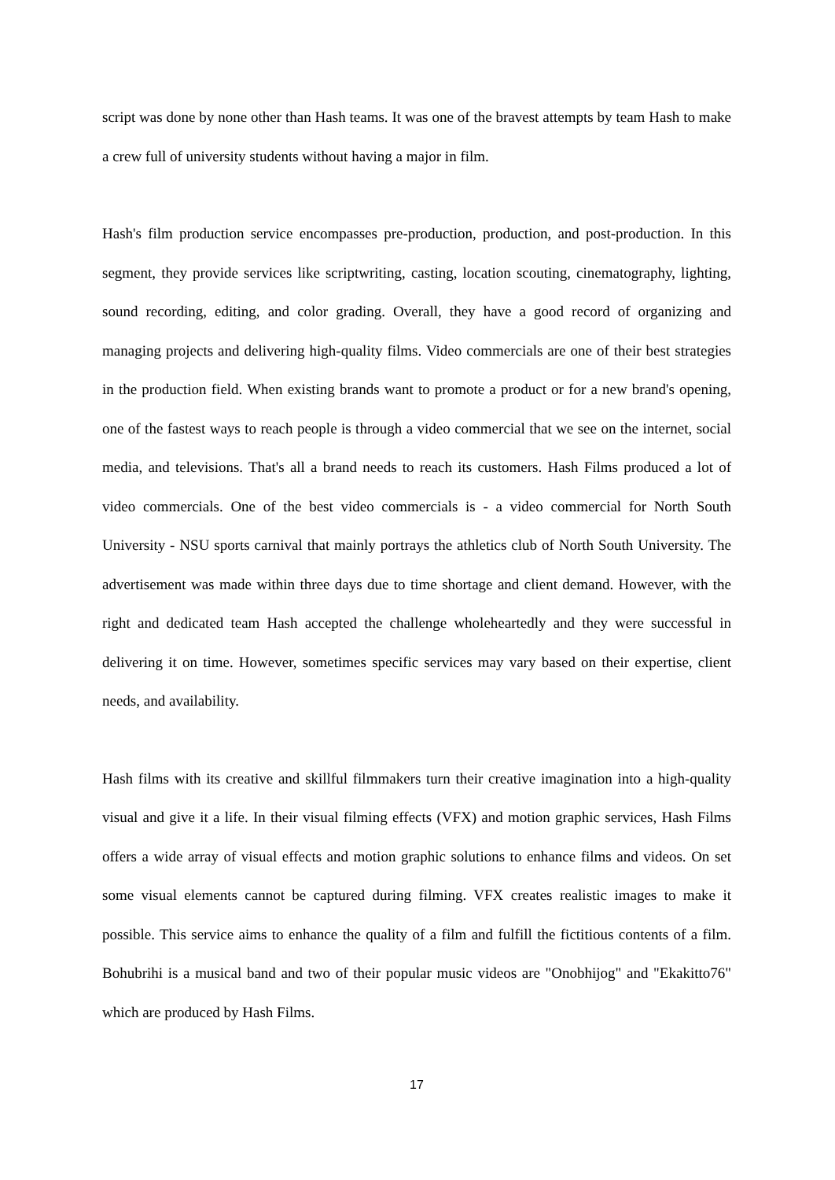script was done by none other than Hash teams. It was one of the bravest attempts by team Hash to make a crew full of university students without having a major in film.
Hash's film production service encompasses pre-production, production, and post-production. In this segment, they provide services like scriptwriting, casting, location scouting, cinematography, lighting, sound recording, editing, and color grading. Overall, they have a good record of organizing and managing projects and delivering high-quality films. Video commercials are one of their best strategies in the production field. When existing brands want to promote a product or for a new brand's opening, one of the fastest ways to reach people is through a video commercial that we see on the internet, social media, and televisions. That's all a brand needs to reach its customers. Hash Films produced a lot of video commercials. One of the best video commercials is - a video commercial for North South University - NSU sports carnival that mainly portrays the athletics club of North South University. The advertisement was made within three days due to time shortage and client demand. However, with the right and dedicated team Hash accepted the challenge wholeheartedly and they were successful in delivering it on time. However, sometimes specific services may vary based on their expertise, client needs, and availability.
Hash films with its creative and skillful filmmakers turn their creative imagination into a high-quality visual and give it a life. In their visual filming effects (VFX) and motion graphic services, Hash Films offers a wide array of visual effects and motion graphic solutions to enhance films and videos. On set some visual elements cannot be captured during filming. VFX creates realistic images to make it possible. This service aims to enhance the quality of a film and fulfill the fictitious contents of a film. Bohubrihi is a musical band and two of their popular music videos are "Onobhijog" and "Ekakitto76" which are produced by Hash Films.
17